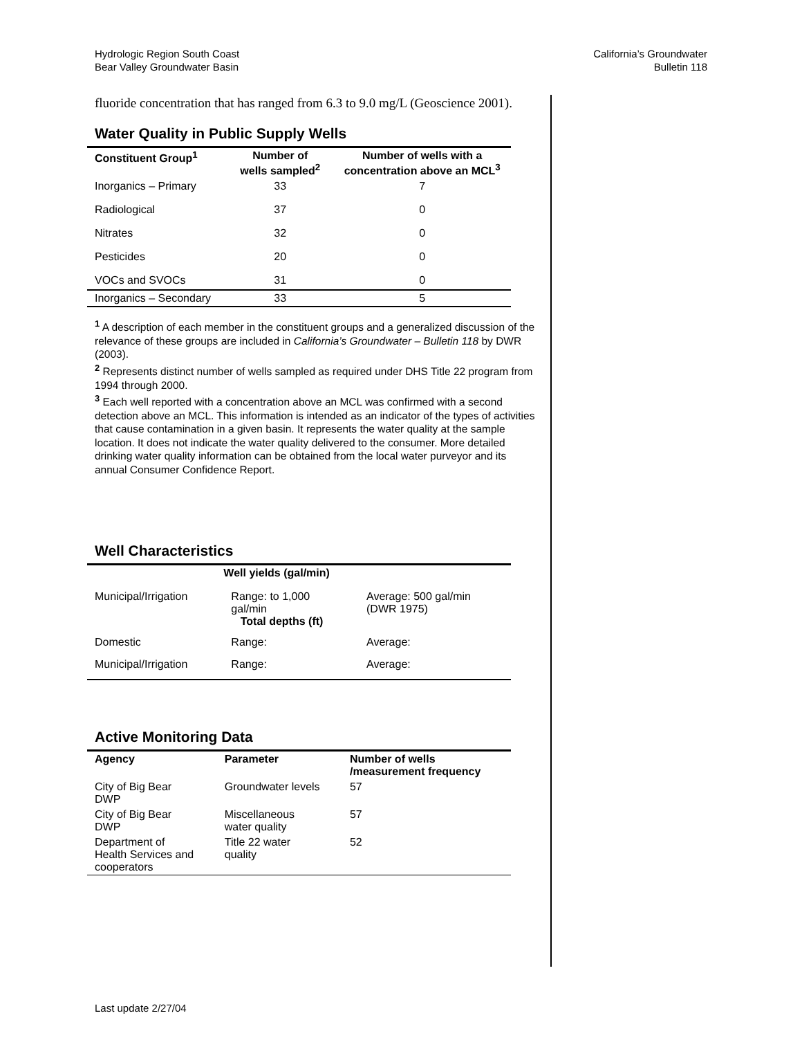Hydrologic Region South Coast
Bear Valley Groundwater Basin
California’s Groundwater
Bulletin 118
fluoride concentration that has ranged from 6.3 to 9.0 mg/L (Geoscience 2001).
Water Quality in Public Supply Wells
| Constituent Group<sup>1</sup> | Number of wells sampled<sup>2</sup> | Number of wells with a concentration above an MCL<sup>3</sup> |
| --- | --- | --- |
| Inorganics – Primary | 33 | 7 |
| Radiological | 37 | 0 |
| Nitrates | 32 | 0 |
| Pesticides | 20 | 0 |
| VOCs and SVOCs | 31 | 0 |
| Inorganics – Secondary | 33 | 5 |
<sup>1</sup> A description of each member in the constituent groups and a generalized discussion of the relevance of these groups are included in California’s Groundwater – Bulletin 118 by DWR (2003).
<sup>2</sup> Represents distinct number of wells sampled as required under DHS Title 22 program from 1994 through 2000.
<sup>3</sup> Each well reported with a concentration above an MCL was confirmed with a second detection above an MCL. This information is intended as an indicator of the types of activities that cause contamination in a given basin. It represents the water quality at the sample location. It does not indicate the water quality delivered to the consumer. More detailed drinking water quality information can be obtained from the local water purveyor and its annual Consumer Confidence Report.
Well Characteristics
| | Well yields (gal/min) | |
| --- | --- | --- |
| Municipal/Irrigation | Range: to 1,000 gal/min Total depths (ft) | Average: 500 gal/min (DWR 1975) |
| Domestic | Range: | Average: |
| Municipal/Irrigation | Range: | Average: |
Active Monitoring Data
| Agency | Parameter | Number of wells /measurement frequency |
| --- | --- | --- |
| City of Big Bear DWP | Groundwater levels | 57 |
| City of Big Bear DWP | Miscellaneous water quality | 57 |
| Department of Health Services and cooperators | Title 22 water quality | 52 |
Last update 2/27/04